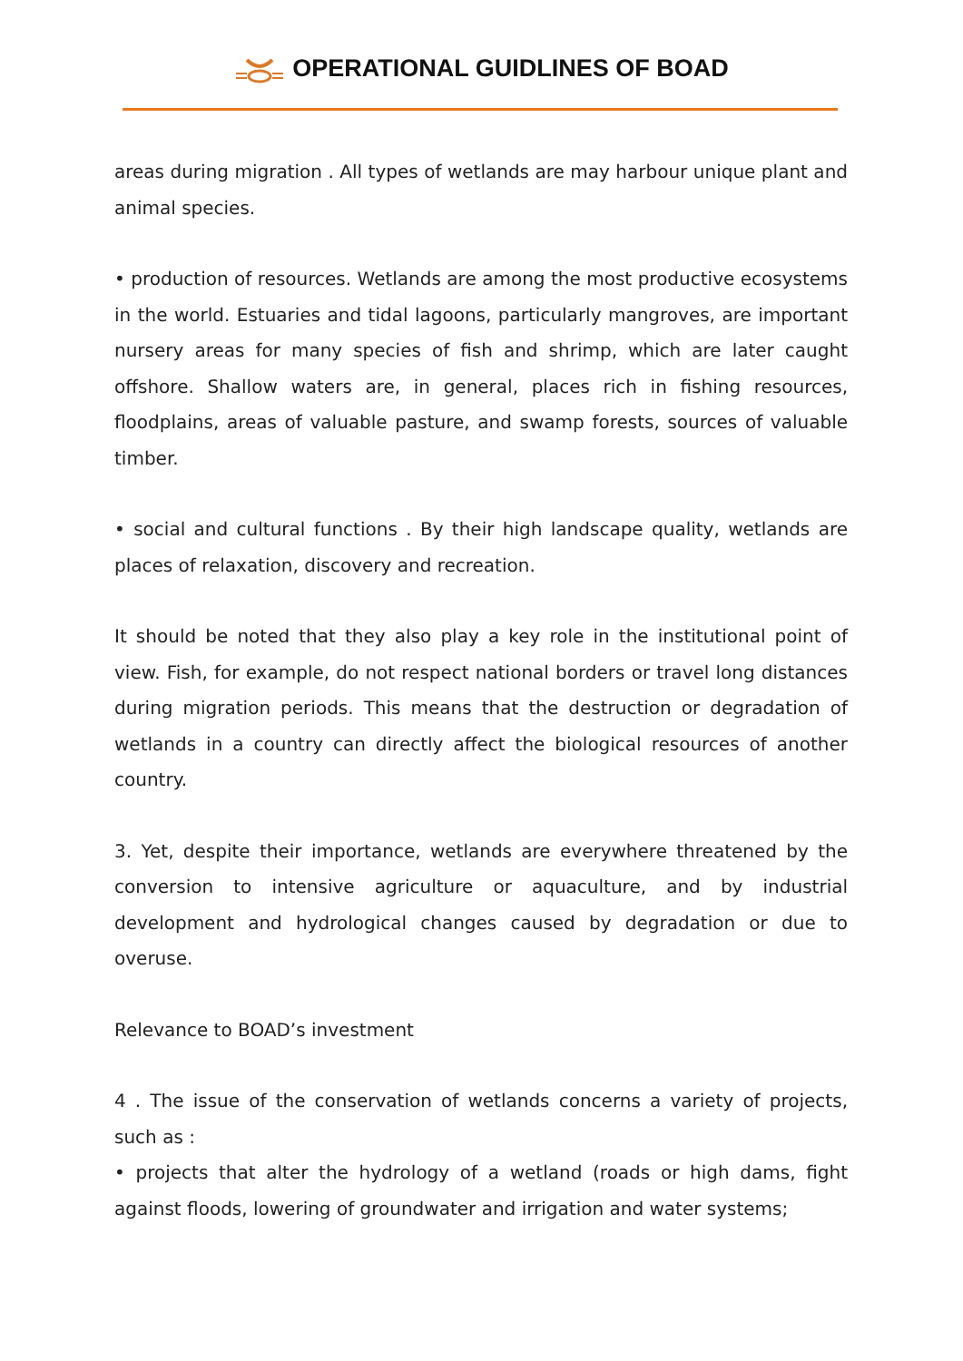OPERATIONAL GUIDLINES OF BOAD
areas during migration . All types of wetlands are may harbour unique plant and animal species.
• production of resources. Wetlands are among the most productive ecosystems in the world. Estuaries and tidal lagoons, particularly mangroves, are important nursery areas for many species of fish and shrimp, which are later caught offshore. Shallow waters are, in general, places rich in fishing resources, floodplains, areas of valuable pasture, and swamp forests, sources of valuable timber.
• social and cultural functions . By their high landscape quality, wetlands are places of relaxation, discovery and recreation.
It should be noted that they also play a key role in the institutional point of view. Fish, for example, do not respect national borders or travel long distances during migration periods. This means that the destruction or degradation of wetlands in a country can directly affect the biological resources of another country.
3. Yet, despite their importance, wetlands are everywhere threatened by the conversion to intensive agriculture or aquaculture, and by industrial development and hydrological changes caused by degradation or due to overuse.
Relevance to BOAD’s investment
4 . The issue of the conservation of wetlands concerns a variety of projects, such as :
• projects that alter the hydrology of a wetland (roads or high dams, fight against floods, lowering of groundwater and irrigation and water systems;